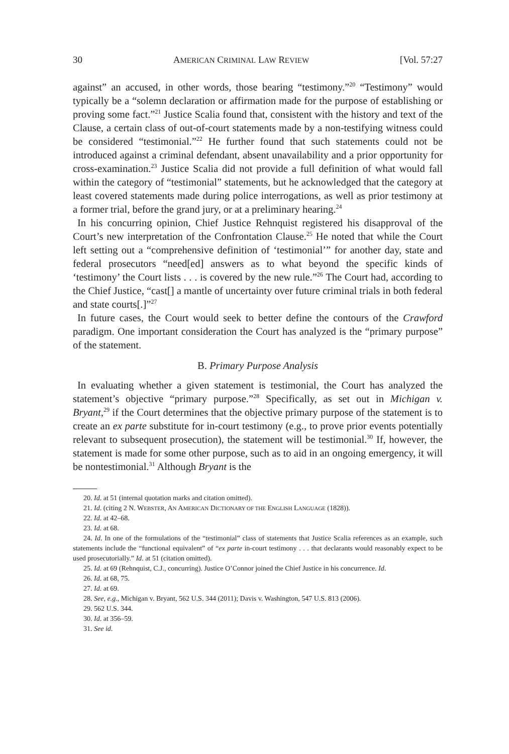30 AMERICAN CRIMINAL LAW REVIEW [Vol. 57:27
against” an accused, in other words, those bearing “testimony.”<sup>20</sup> “Testimony” would typically be a “solemn declaration or affirmation made for the purpose of establishing or proving some fact.”<sup>21</sup> Justice Scalia found that, consistent with the history and text of the Clause, a certain class of out-of-court statements made by a non-testifying witness could be considered “testimonial.”<sup>22</sup> He further found that such statements could not be introduced against a criminal defendant, absent unavailability and a prior opportunity for cross-examination.<sup>23</sup> Justice Scalia did not provide a full definition of what would fall within the category of “testimonial” statements, but he acknowledged that the category at least covered statements made during police interrogations, as well as prior testimony at a former trial, before the grand jury, or at a preliminary hearing.<sup>24</sup>
In his concurring opinion, Chief Justice Rehnquist registered his disapproval of the Court’s new interpretation of the Confrontation Clause.<sup>25</sup> He noted that while the Court left setting out a “comprehensive definition of ‘testimonial’” for another day, state and federal prosecutors “need[ed] answers as to what beyond the specific kinds of ‘testimony’ the Court lists . . . is covered by the new rule.”<sup>26</sup> The Court had, according to the Chief Justice, “cast[] a mantle of uncertainty over future criminal trials in both federal and state courts[.]”<sup>27</sup>
In future cases, the Court would seek to better define the contours of the Crawford paradigm. One important consideration the Court has analyzed is the “primary purpose” of the statement.
B. Primary Purpose Analysis
In evaluating whether a given statement is testimonial, the Court has analyzed the statement’s objective “primary purpose.”<sup>28</sup> Specifically, as set out in Michigan v. Bryant,<sup>29</sup> if the Court determines that the objective primary purpose of the statement is to create an ex parte substitute for in-court testimony (e.g., to prove prior events potentially relevant to subsequent prosecution), the statement will be testimonial.<sup>30</sup> If, however, the statement is made for some other purpose, such as to aid in an ongoing emergency, it will be nontestimonial.<sup>31</sup> Although Bryant is the
20. Id. at 51 (internal quotation marks and citation omitted).
21. Id. (citing 2 N. WEBSTER, AN AMERICAN DICTIONARY OF THE ENGLISH LANGUAGE (1828)).
22. Id. at 42–68.
23. Id. at 68.
24. Id. In one of the formulations of the “testimonial” class of statements that Justice Scalia references as an example, such statements include the “functional equivalent” of “ex parte in-court testimony . . . that declarants would reasonably expect to be used prosecutorially.” Id. at 51 (citation omitted).
25. Id. at 69 (Rehnquist, C.J., concurring). Justice O’Connor joined the Chief Justice in his concurrence. Id.
26. Id. at 68, 75.
27. Id. at 69.
28. See, e.g., Michigan v. Bryant, 562 U.S. 344 (2011); Davis v. Washington, 547 U.S. 813 (2006).
29. 562 U.S. 344.
30. Id. at 356–59.
31. See id.